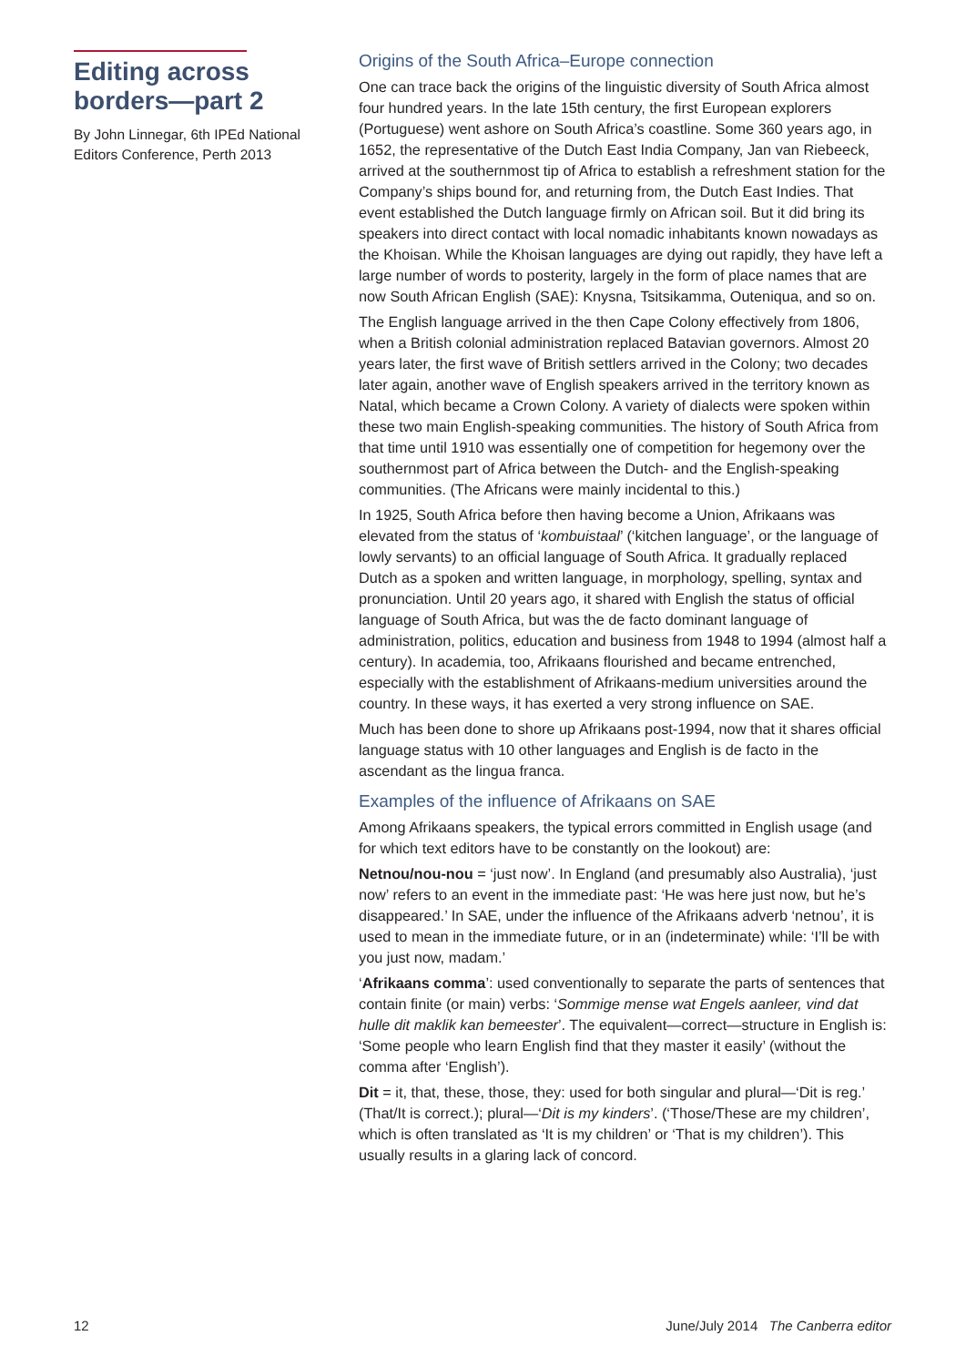Editing across borders—part 2
By John Linnegar, 6th IPEd National Editors Conference, Perth 2013
Origins of the South Africa–Europe connection
One can trace back the origins of the linguistic diversity of South Africa almost four hundred years. In the late 15th century, the first European explorers (Portuguese) went ashore on South Africa’s coastline. Some 360 years ago, in 1652, the representative of the Dutch East India Company, Jan van Riebeeck, arrived at the southernmost tip of Africa to establish a refreshment station for the Company’s ships bound for, and returning from, the Dutch East Indies. That event established the Dutch language firmly on African soil. But it did bring its speakers into direct contact with local nomadic inhabitants known nowadays as the Khoisan. While the Khoisan languages are dying out rapidly, they have left a large number of words to posterity, largely in the form of place names that are now South African English (SAE): Knysna, Tsitsikamma, Outeniqua, and so on.
The English language arrived in the then Cape Colony effectively from 1806, when a British colonial administration replaced Batavian governors. Almost 20 years later, the first wave of British settlers arrived in the Colony; two decades later again, another wave of English speakers arrived in the territory known as Natal, which became a Crown Colony. A variety of dialects were spoken within these two main English-speaking communities. The history of South Africa from that time until 1910 was essentially one of competition for hegemony over the southernmost part of Africa between the Dutch- and the English-speaking communities. (The Africans were mainly incidental to this.)
In 1925, South Africa before then having become a Union, Afrikaans was elevated from the status of ‘kombuistaal’ (‘kitchen language’, or the language of lowly servants) to an official language of South Africa. It gradually replaced Dutch as a spoken and written language, in morphology, spelling, syntax and pronunciation. Until 20 years ago, it shared with English the status of official language of South Africa, but was the de facto dominant language of administration, politics, education and business from 1948 to 1994 (almost half a century). In academia, too, Afrikaans flourished and became entrenched, especially with the establishment of Afrikaans-medium universities around the country. In these ways, it has exerted a very strong influence on SAE.
Much has been done to shore up Afrikaans post-1994, now that it shares official language status with 10 other languages and English is de facto in the ascendant as the lingua franca.
Examples of the influence of Afrikaans on SAE
Among Afrikaans speakers, the typical errors committed in English usage (and for which text editors have to be constantly on the lookout) are:
Netnou/nou-nou = ‘just now’. In England (and presumably also Australia), ‘just now’ refers to an event in the immediate past: ‘He was here just now, but he’s disappeared.’ In SAE, under the influence of the Afrikaans adverb ‘netnou’, it is used to mean in the immediate future, or in an (indeterminate) while: ‘I’ll be with you just now, madam.’
‘Afrikaans comma’: used conventionally to separate the parts of sentences that contain finite (or main) verbs: ‘Sommige mense wat Engels aanleer, vind dat hulle dit maklik kan bemeester’. The equivalent—correct—structure in English is: ‘Some people who learn English find that they master it easily’ (without the comma after ‘English’).
Dit = it, that, these, those, they: used for both singular and plural—‘Dit is reg.’ (That/It is correct.); plural—‘Dit is my kinders’. (‘Those/These are my children’, which is often translated as ‘It is my children’ or ‘That is my children’). This usually results in a glaring lack of concord.
12 June/July 2014 The Canberra editor